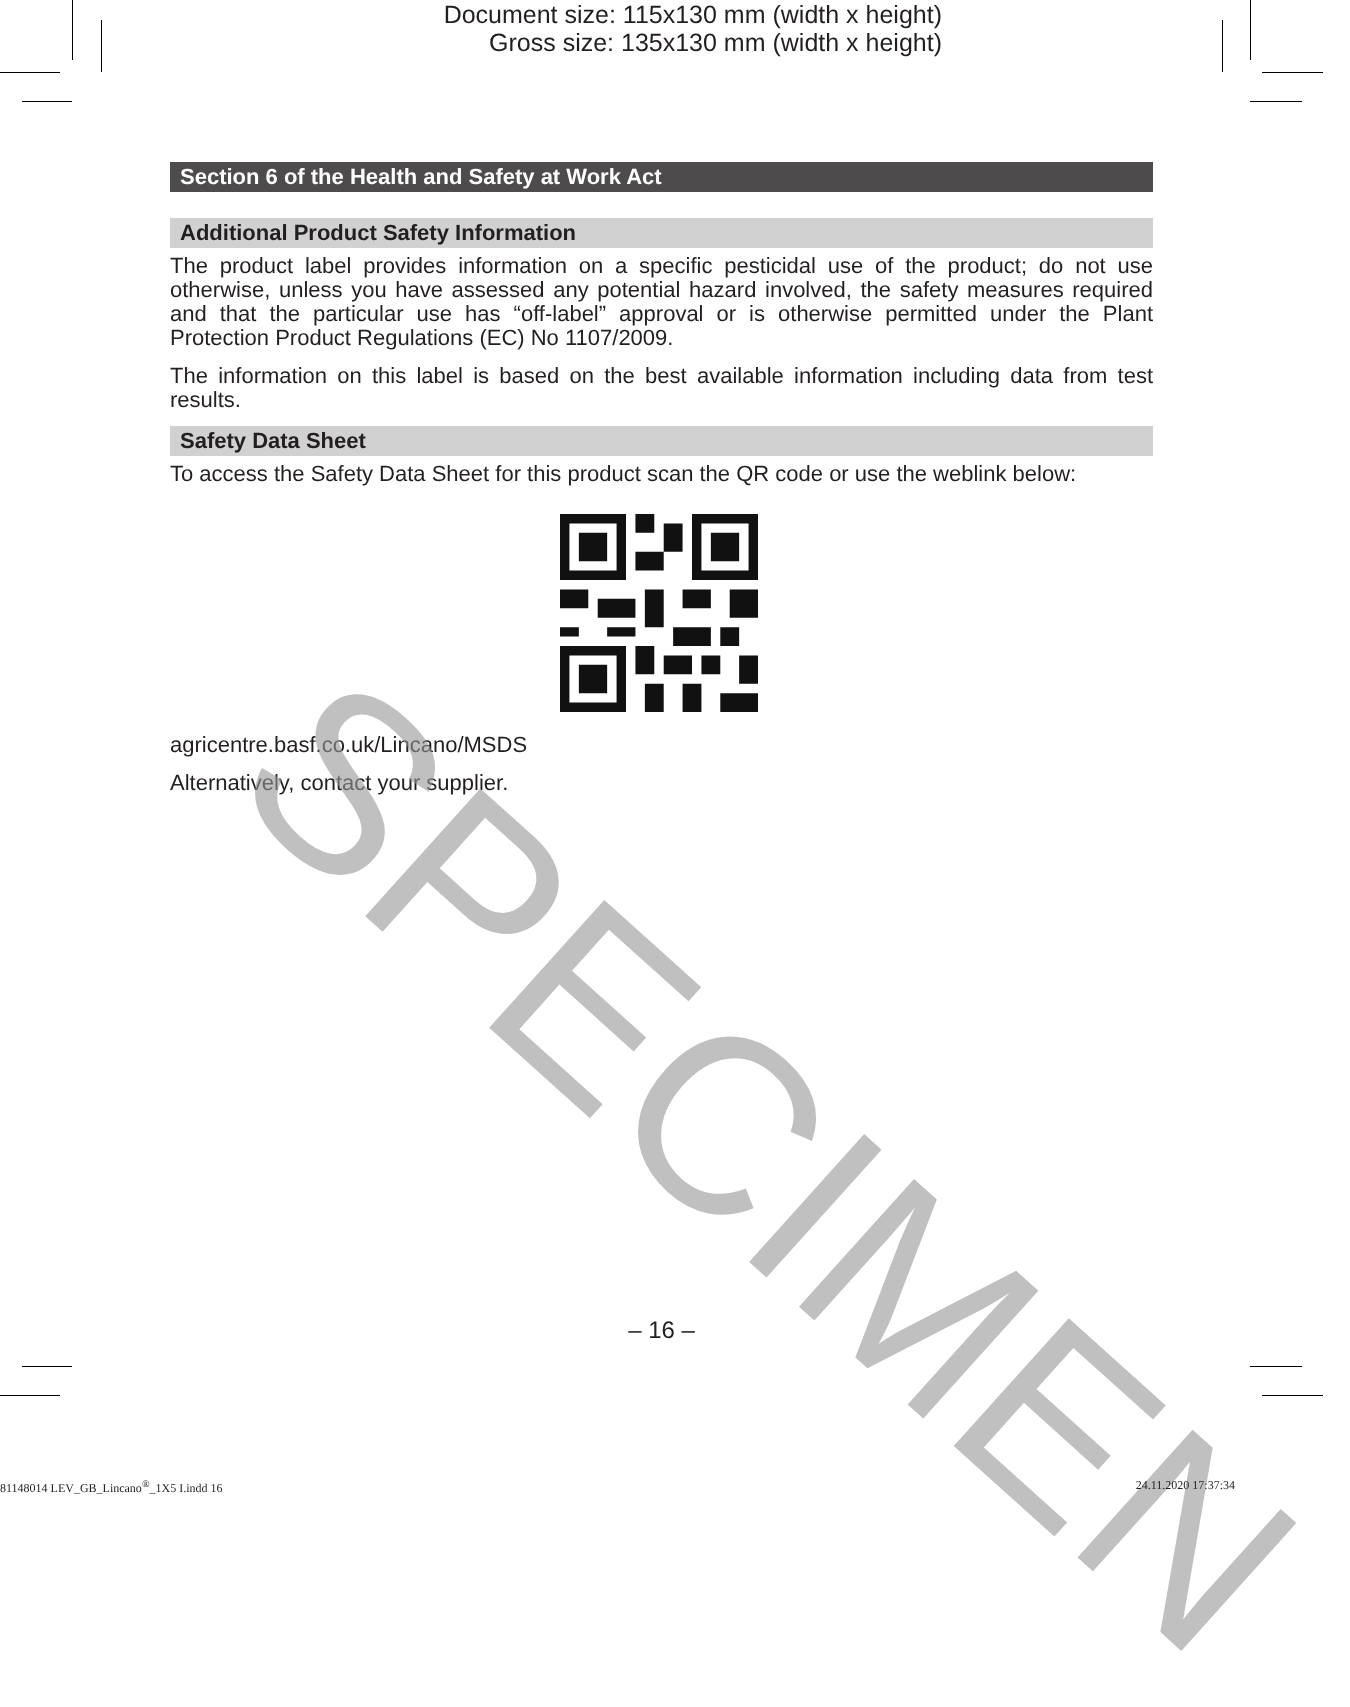Document size: 115x130 mm (width x height)
Gross size: 135x130 mm (width x height)
Section 6 of the Health and Safety at Work Act
Additional Product Safety Information
The product label provides information on a specific pesticidal use of the product; do not use otherwise, unless you have assessed any potential hazard involved, the safety measures required and that the particular use has “off-label” approval or is otherwise permitted under the Plant Protection Product Regulations (EC) No 1107/2009.
The information on this label is based on the best available information including data from test results.
Safety Data Sheet
To access the Safety Data Sheet for this product scan the QR code or use the weblink below:
agricentre.basf.co.uk/Lincano/MSDS
Alternatively, contact your supplier.
SPECIMEN
– 16 –
81148014 LEV_GB_Lincano<sup>®</sup>_1X5 I.indd 16 24.11.2020 17:37:34